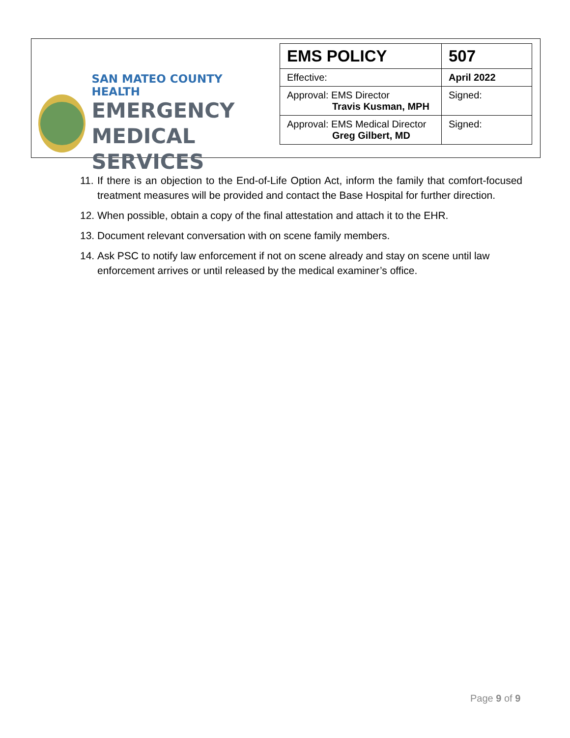SAN MATEO COUNTY HEALTH
EMERGENCY
MEDICAL SERVICES
| EMS POLICY | 507 |
| Effective: | April 2022 |
| Approval: EMS Director Travis Kusman, MPH | Signed: |
| Approval: EMS Medical Director Greg Gilbert, MD | Signed: |
11. If there is an objection to the End-of-Life Option Act, inform the family that comfort-focused treatment measures will be provided and contact the Base Hospital for further direction.
12. When possible, obtain a copy of the final attestation and attach it to the EHR.
13. Document relevant conversation with on scene family members.
14. Ask PSC to notify law enforcement if not on scene already and stay on scene until law enforcement arrives or until released by the medical examiner’s office.
Page 9 of 9